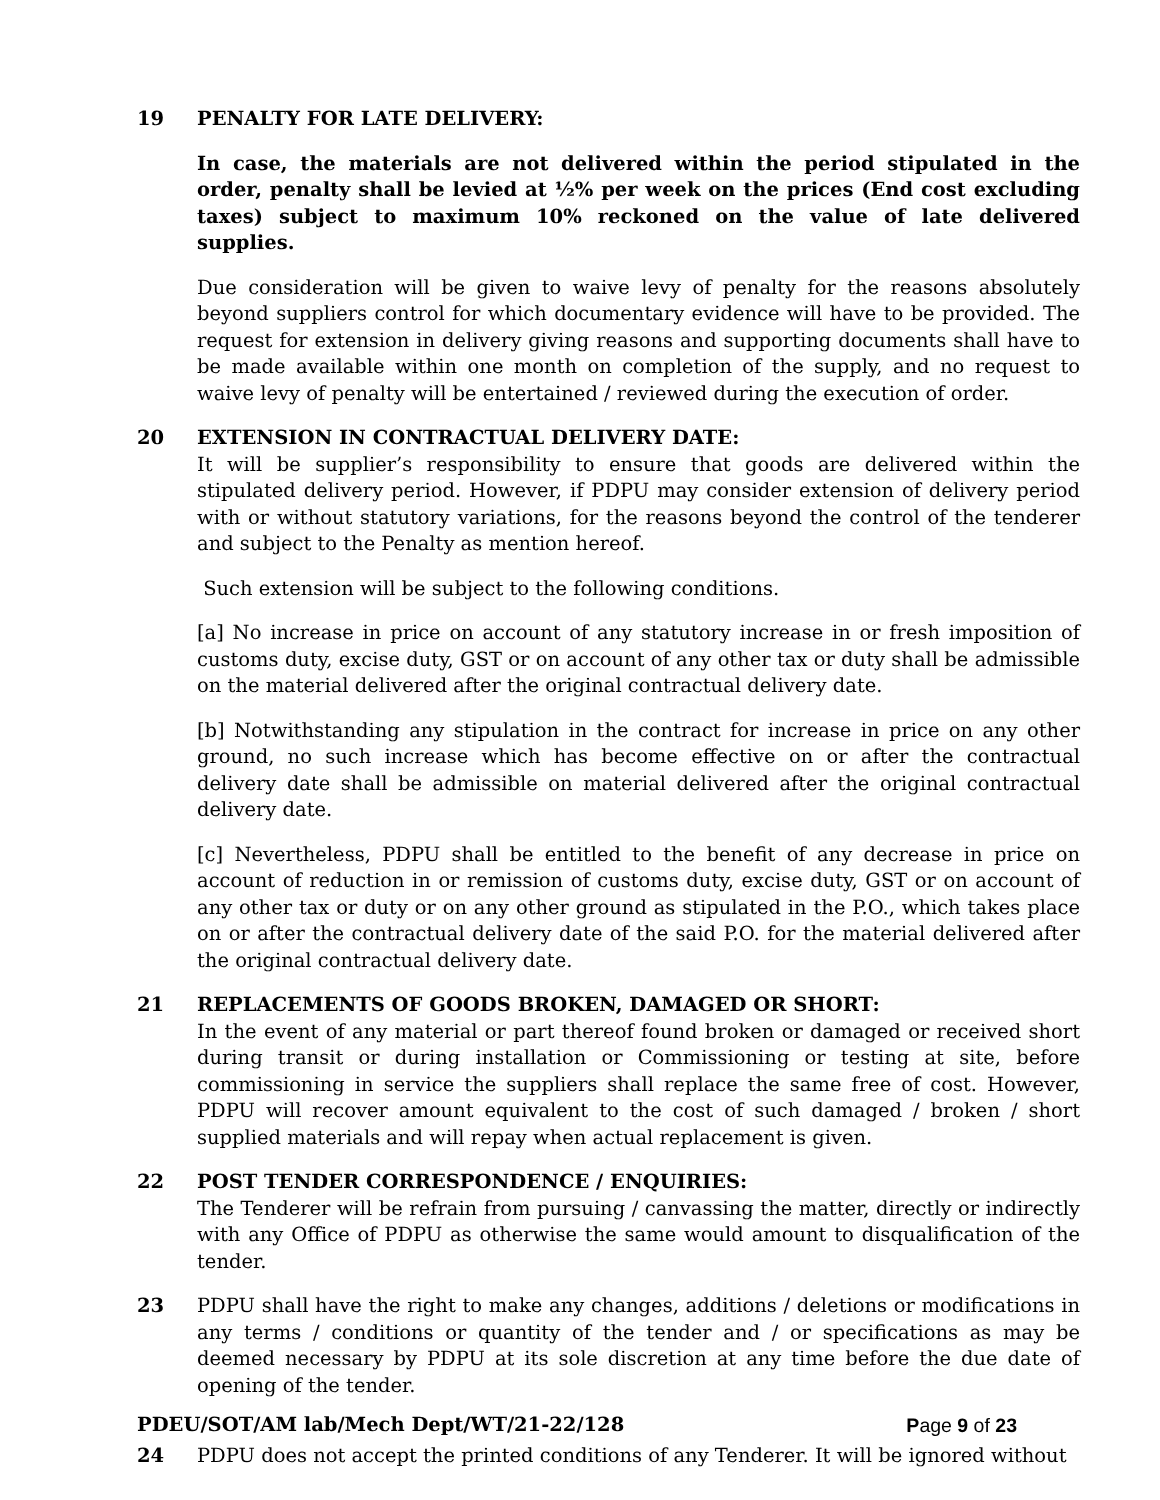19 PENALTY FOR LATE DELIVERY:
In case, the materials are not delivered within the period stipulated in the order, penalty shall be levied at ½% per week on the prices (End cost excluding taxes) subject to maximum 10% reckoned on the value of late delivered supplies.
Due consideration will be given to waive levy of penalty for the reasons absolutely beyond suppliers control for which documentary evidence will have to be provided. The request for extension in delivery giving reasons and supporting documents shall have to be made available within one month on completion of the supply, and no request to waive levy of penalty will be entertained / reviewed during the execution of order.
20 EXTENSION IN CONTRACTUAL DELIVERY DATE:
It will be supplier’s responsibility to ensure that goods are delivered within the stipulated delivery period. However, if PDPU may consider extension of delivery period with or without statutory variations, for the reasons beyond the control of the tenderer and subject to the Penalty as mention hereof.
Such extension will be subject to the following conditions.
[a] No increase in price on account of any statutory increase in or fresh imposition of customs duty, excise duty, GST or on account of any other tax or duty shall be admissible on the material delivered after the original contractual delivery date.
[b] Notwithstanding any stipulation in the contract for increase in price on any other ground, no such increase which has become effective on or after the contractual delivery date shall be admissible on material delivered after the original contractual delivery date.
[c] Nevertheless, PDPU shall be entitled to the benefit of any decrease in price on account of reduction in or remission of customs duty, excise duty, GST or on account of any other tax or duty or on any other ground as stipulated in the P.O., which takes place on or after the contractual delivery date of the said P.O. for the material delivered after the original contractual delivery date.
21 REPLACEMENTS OF GOODS BROKEN, DAMAGED OR SHORT:
In the event of any material or part thereof found broken or damaged or received short during transit or during installation or Commissioning or testing at site, before commissioning in service the suppliers shall replace the same free of cost. However, PDPU will recover amount equivalent to the cost of such damaged / broken / short supplied materials and will repay when actual replacement is given.
22 POST TENDER CORRESPONDENCE / ENQUIRIES:
The Tenderer will be refrain from pursuing / canvassing the matter, directly or indirectly with any Office of PDPU as otherwise the same would amount to disqualification of the tender.
23 PDPU shall have the right to make any changes, additions / deletions or modifications in any terms / conditions or quantity of the tender and / or specifications as may be deemed necessary by PDPU at its sole discretion at any time before the due date of opening of the tender.
24 PDPU does not accept the printed conditions of any Tenderer. It will be ignored without
PDEU/SOT/AM lab/Mech Dept/WT/21-22/128 Page 9 of 23